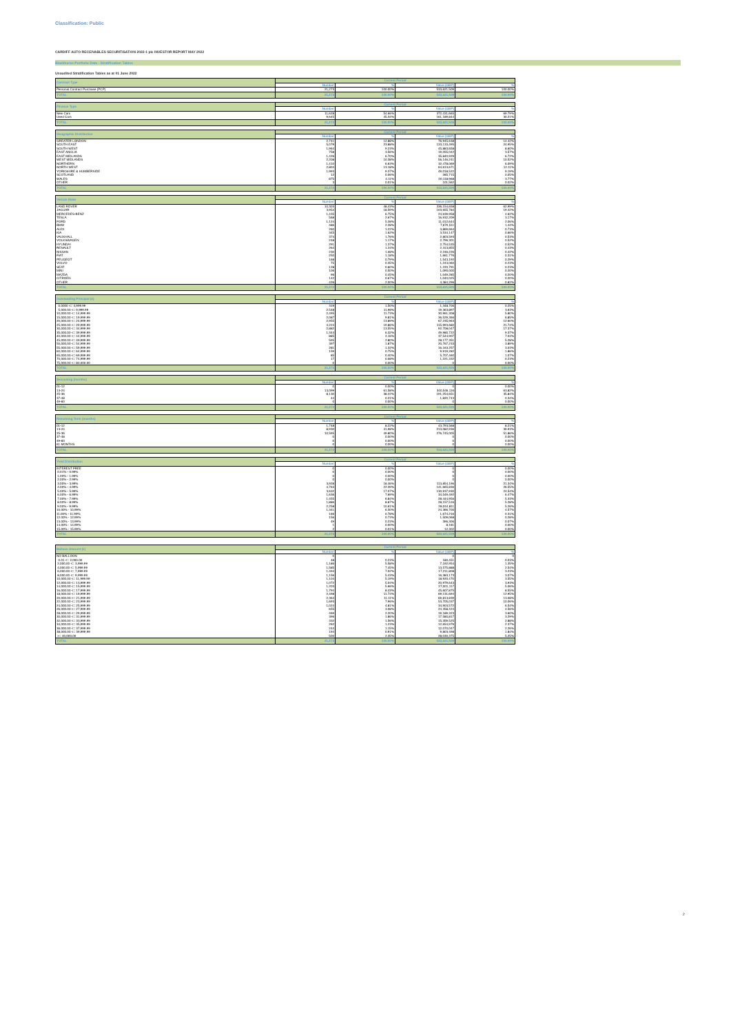Classification: Public
CARDIFF AUTO RECEIVABLES SECURITISATION 2022-1 plc INVESTOR REPORT MAY 2022
Blackhorse Portfolio Data - Stratification Tables
Unaudited Stratification Tables as at 01 June 2022
| Contract Type | Current Period | | | |
| --- | --- | --- | --- | --- |
| | Number | % | Value (GBP) | % |
| Personal Contract Purchase (PCP) | 21,273 | 100.00% | 533,621,509 | 100.00% |
| TOTAL | 21,273 | 100.00% | 533,621,509 | 100.00% |
| Finance Type | Current Period | | | |
| --- | --- | --- | --- | --- |
| | Number | % | Value (GBP) | % |
| New Cars | 11,628 | 54.66% | 372,431,665 | 69.79% |
| Used Cars | 9,645 | 45.34% | 161,189,844 | 30.21% |
| TOTAL | 21,273 | 100.00% | 533,621,509 | 100.00% |
| Geographic Distribution | Current Period | | | |
| --- | --- | --- | --- | --- |
| | Number | % | Value (GBP) | % |
| GREATER LONDON | 2,741 | 12.88% | 76,945,638 | 14.42% |
| SOUTH EAST | 5,079 | 23.88% | 133,133,495 | 24.95% |
| SOUTH WEST | 1,964 | 9.23% | 45,883,658 | 8.60% |
| EAST ANGLIA | 758 | 3.56% | 19,055,042 | 3.57% |
| EAST MIDLANDS | 1,426 | 6.70% | 35,840,929 | 6.72% |
| WEST MIDLANDS | 2,208 | 10.38% | 56,146,241 | 10.52% |
| NORTHERN | 1,410 | 6.63% | 32,478,069 | 6.09% |
| NORTH WEST | 2,804 | 13.18% | 64,613,671 | 12.11% |
| YORKSHIRE & HUMBERSIDE | 1,993 | 9.37% | 49,018,522 | 9.19% |
| SCOTLAND | 12 | 0.06% | 285,715 | 0.05% |
| WALES | 875 | 4.11% | 20,118,968 | 3.77% |
| OTHER | 3 | 0.01% | 101,562 | 0.02% |
| TOTAL | 21,273 | 100.00% | 533,621,509 | 100.00% |
| Vehicle Make | Current Period | | | |
| --- | --- | --- | --- | --- |
| | Number | % | Value (GBP) | % |
| LAND ROVER | 10,303 | 48.43% | 336,154,658 | 62.99% |
| JAGUAR | 3,954 | 18.59% | 103,655,784 | 19.42% |
| MERCEDES-BENZ | 1,435 | 6.75% | 24,639,958 | 4.62% |
| TESLA | 568 | 2.67% | 16,932,209 | 3.17% |
| FORD | 1,124 | 5.28% | 11,012,644 | 2.06% |
| BMW | 486 | 2.28% | 7,670,511 | 1.44% |
| AUDI | 260 | 1.22% | 3,869,664 | 0.73% |
| KIA | 345 | 1.62% | 3,534,147 | 0.66% |
| VAUXHALL | 374 | 1.76% | 2,803,593 | 0.53% |
| VOLKSWAGEN | 248 | 1.17% | 2,796,301 | 0.52% |
| HYUNDAI | 291 | 1.37% | 2,754,535 | 0.52% |
| RENAULT | 264 | 1.24% | 2,313,855 | 0.43% |
| NISSAN | 230 | 1.08% | 2,246,226 | 0.42% |
| FIAT | 250 | 1.18% | 1,661,776 | 0.31% |
| PEUGEOT | 168 | 0.79% | 1,543,192 | 0.29% |
| VOLVO | 75 | 0.35% | 1,243,060 | 0.23% |
| SEAT | 128 | 0.60% | 1,220,791 | 0.23% |
| MINI | 106 | 0.50% | 1,090,000 | 0.20% |
| MAZDA | 96 | 0.45% | 1,049,285 | 0.20% |
| CITROEN | 142 | 0.67% | 1,040,025 | 0.20% |
| OTHER | 426 | 2.00% | 4,384,296 | 0.82% |
| TOTAL | 21,273 | 100.00% | 533,621,509 | 100.00% |
| Outstanding Principal (£) | Current Period | | | |
| --- | --- | --- | --- | --- |
| | Number | % | Value (GBP) | % |
| 0.0000 <= 4,999.99 | 319 | 1.50% | 1,348,706 | 0.25% |
| 5,000.00 <= 9,999.99 | 2,548 | 11.98% | 19,363,897 | 3.63% |
| 10,000.00 <= 14,999.99 | 2,495 | 11.73% | 30,961,308 | 5.80% |
| 15,000.00 <= 19,999.99 | 2,087 | 9.81% | 36,529,366 | 6.85% |
| 20,000.00 <= 24,999.99 | 2,955 | 13.89% | 67,235,963 | 12.60% |
| 25,000.00 <= 29,999.99 | 4,224 | 19.86% | 115,993,680 | 21.74% |
| 30,000.00 <= 34,999.99 | 2,882 | 13.55% | 92,708,047 | 17.37% |
| 35,000.00 <= 39,999.99 | 1,344 | 6.32% | 49,980,722 | 9.37% |
| 40,000.00 <= 44,999.99 | 885 | 4.16% | 37,544,907 | 7.04% |
| 45,000.00 <= 49,999.99 | 595 | 2.80% | 28,177,351 | 5.28% |
| 50,000.00 <= 54,999.99 | 397 | 1.87% | 20,767,233 | 3.89% |
| 55,000.00 <= 59,999.99 | 281 | 1.32% | 16,163,257 | 3.03% |
| 60,000.00 <= 64,999.99 | 159 | 0.75% | 9,919,282 | 1.86% |
| 65,000.00 <= 69,999.99 | 85 | 0.40% | 5,707,460 | 1.07% |
| 70,000.00 <= 74,999.99 | 17 | 0.08% | 1,221,332 | 0.23% |
| 75,000.00 <= 80,000.00 | 0 | 0.00% | 0 | 0.00% |
| TOTAL | 21,273 | 100.00% | 533,621,509 | 100.00% |
| Seasoning (months) | Current Period | | | |
| --- | --- | --- | --- | --- |
| | Number | % | Value (GBP) | % |
| 01-12 | 0 | 0.00% | 0 | 0.00% |
| 13-24 | 13,099 | 61.58% | 340,546,116 | 63.82% |
| 25-36 | 8,130 | 38.22% | 191,254,651 | 35.84% |
| 37-48 | 44 | 0.21% | 1,820,743 | 0.34% |
| 49-60 | 0 | 0.00% | 0 | 0.00% |
| TOTAL | 21,273 | 100.00% | 533,621,509 | 100.00% |
| Remaining Term (months) | Current Period | | | |
| --- | --- | --- | --- | --- |
| | Number | % | Value (GBP) | % |
| 01-12 | 1,748 | 8.22% | 43,793,568 | 8.21% |
| 13-24 | 8,930 | 41.98% | 213,082,936 | 39.93% |
| 25-36 | 10,595 | 49.80% | 276,745,005 | 51.86% |
| 37-48 | 0 | 0.00% | 0 | 0.00% |
| 49-60 | 0 | 0.00% | 0 | 0.00% |
| 61 MONTHS | 0 | 0.00% | 0 | 0.00% |
| TOTAL | 21,273 | 100.00% | 533,621,509 | 100.00% |
| Yield Distribution | Current Period | | | |
| --- | --- | --- | --- | --- |
| | Number | % | Value (GBP) | % |
| INTEREST FREE | 0 | 0.00% | 0 | 0.00% |
| 0.01% - 0.99% | 0 | 0.00% | 0 | 0.00% |
| 1.00% - 1.99% | 0 | 0.00% | 0 | 0.00% |
| 2.00% - 2.99% | 0 | 0.00% | 0 | 0.00% |
| 3.00% - 3.99% | 3,928 | 18.46% | 113,854,196 | 21.34% |
| 4.00% - 4.99% | 4,763 | 22.39% | 141,665,836 | 26.55% |
| 5.00% - 5.99% | 3,632 | 17.07% | 130,937,930 | 24.54% |
| 6.00% - 6.99% | 1,636 | 7.69% | 34,549,492 | 6.47% |
| 7.00% - 7.99% | 1,455 | 6.84% | 28,444,956 | 5.33% |
| 8.00% - 8.99% | 1,886 | 8.87% | 28,157,516 | 5.28% |
| 9.00% - 9.99% | 2,258 | 10.61% | 28,044,811 | 5.26% |
| 10.00% - 10.99% | 1,341 | 6.30% | 24,366,700 | 4.57% |
| 11.00% - 11.99% | 166 | 0.78% | 1,674,216 | 0.31% |
| 12.00% - 12.99% | 156 | 0.73% | 1,509,068 | 0.28% |
| 13.00% - 13.99% | 49 | 0.23% | 396,306 | 0.07% |
| 14.00% - 14.99% | 1 | 0.00% | 8,181 | 0.00% |
| 15.00% - 15.99% | 2 | 0.01% | 12,302 | 0.00% |
| TOTAL | 21,273 | 100.00% | 533,621,509 | 100.00% |
| Balloon Amount (£) | Current Period | | | |
| --- | --- | --- | --- | --- |
| | Number | % | Value (GBP) | % |
| NO BALLOON | 0 | | 0 | 0 |
| 0.01 <= 2,000.00 | 48 | 0.23% | 180,451 | 0.03% |
| 2,000.00 <= 3,999.99 | 1,186 | 5.58% | 7,192,954 | 1.35% |
| 4,000.00 <= 5,999.99 | 1,585 | 7.45% | 13,575,888 | 2.54% |
| 6,000.00 <= 7,999.99 | 1,494 | 7.02% | 17,211,808 | 3.23% |
| 8,000.00 <= 9,999.99 | 1,156 | 5.43% | 16,383,173 | 3.07% |
| 10,000.00 <= 11,999.99 | 1,104 | 5.19% | 18,920,470 | 3.55% |
| 12,000.00 <= 13,999.99 | 1,072 | 5.04% | 20,979,643 | 3.93% |
| 14,000.00 <= 15,999.99 | 1,203 | 5.66% | 27,001,117 | 5.06% |
| 16,000.00 <= 17,999.99 | 1,794 | 8.43% | 45,607,875 | 8.55% |
| 18,000.00 <= 19,999.99 | 2,498 | 11.74% | 69,131,694 | 12.95% |
| 20,000.00 <= 21,999.99 | 2,364 | 11.11% | 69,813,839 | 13.08% |
| 22,000.00 <= 23,999.99 | 1,693 | 7.96% | 53,705,037 | 10.06% |
| 24,000.00 <= 25,999.99 | 1,024 | 4.81% | 34,903,572 | 6.54% |
| 26,000.00 <= 27,999.99 | 655 | 3.08% | 24,358,424 | 4.56% |
| 28,000.00 <= 29,999.99 | 469 | 2.20% | 19,189,323 | 3.60% |
| 30,000.00 <= 31,999.99 | 396 | 1.86% | 17,580,817 | 3.29% |
| 32,000.00 <= 33,999.99 | 332 | 1.56% | 15,359,525 | 2.88% |
| 34,000.00 <= 35,999.99 | 262 | 1.23% | 12,654,979 | 2.37% |
| 36,000.00 <= 37,999.99 | 244 | 1.15% | 12,070,047 | 2.26% |
| 38,000.00 <= 39,999.99 | 194 | 0.91% | 9,803,498 | 1.84% |
| >= 40,000.00 | 500 | 2.35% | 28,030,375 | 5.25% |
| TOTAL | 21,273 | 100.00% | 533,621,509 | 100.00% |
2